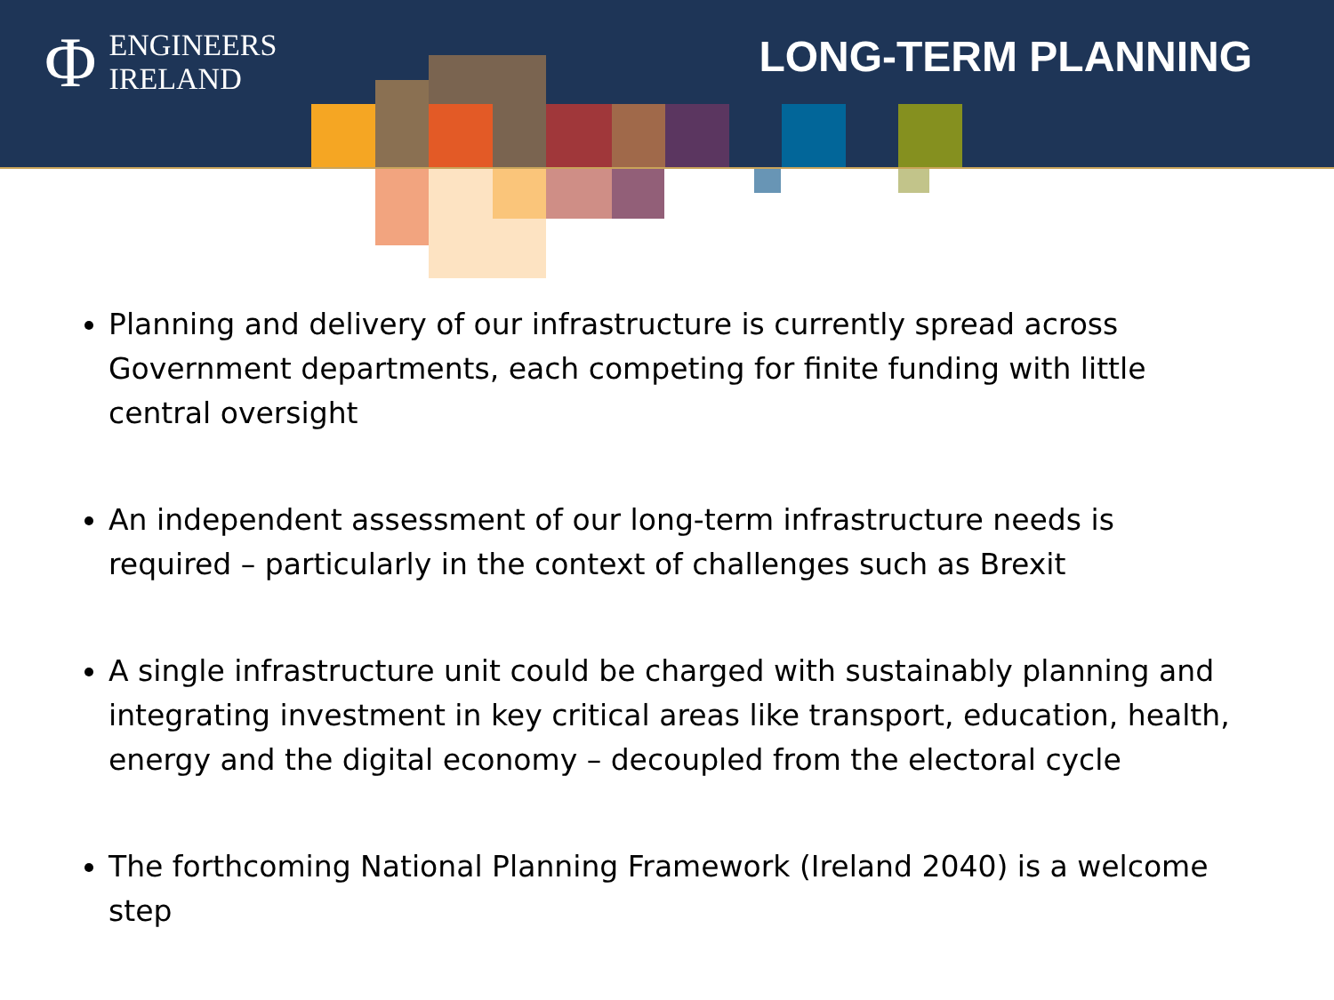Φ ENGINEERS
IRELAND
LONG-TERM PLANNING
Planning and delivery of our infrastructure is currently spread across Government departments, each competing for finite funding with little central oversight
An independent assessment of our long-term infrastructure needs is required – particularly in the context of challenges such as Brexit
A single infrastructure unit could be charged with sustainably planning and integrating investment in key critical areas like transport, education, health, energy and the digital economy – decoupled from the electoral cycle
The forthcoming National Planning Framework (Ireland 2040) is a welcome step